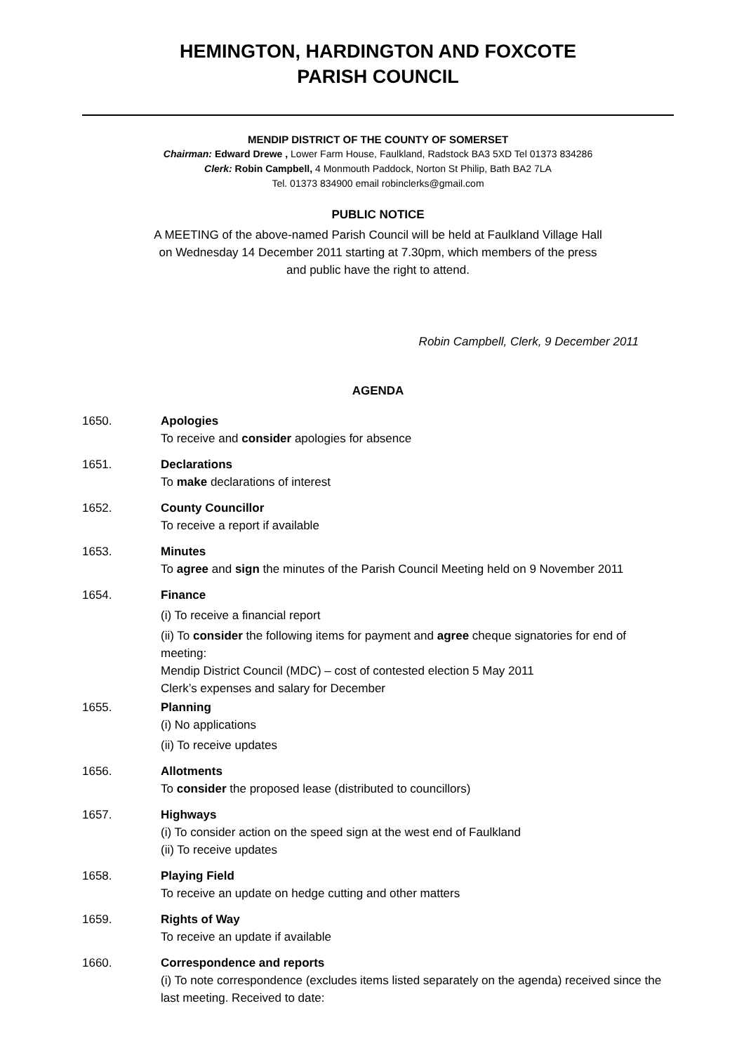HEMINGTON, HARDINGTON AND FOXCOTE
PARISH COUNCIL
MENDIP DISTRICT OF THE COUNTY OF SOMERSET
Chairman: Edward Drewe , Lower Farm House, Faulkland, Radstock BA3 5XD Tel 01373 834286
Clerk: Robin Campbell, 4 Monmouth Paddock, Norton St Philip, Bath BA2 7LA
Tel. 01373 834900 email robinclerks@gmail.com
PUBLIC NOTICE
A MEETING of the above-named Parish Council will be held at Faulkland Village Hall
on Wednesday 14 December 2011 starting at 7.30pm, which members of the press
and public have the right to attend.
Robin Campbell, Clerk, 9 December 2011
AGENDA
1650. Apologies
To receive and consider apologies for absence
1651. Declarations
To make declarations of interest
1652. County Councillor
To receive a report if available
1653. Minutes
To agree and sign the minutes of the Parish Council Meeting held on 9 November 2011
1654. Finance
(i) To receive a financial report
(ii) To consider the following items for payment and agree cheque signatories for end of meeting:
Mendip District Council (MDC) – cost of contested election 5 May 2011
Clerk’s expenses and salary for December
1655. Planning
(i) No applications
(ii) To receive updates
1656. Allotments
To consider the proposed lease (distributed to councillors)
1657. Highways
(i) To consider action on the speed sign at the west end of Faulkland
(ii) To receive updates
1658. Playing Field
To receive an update on hedge cutting and other matters
1659. Rights of Way
To receive an update if available
1660. Correspondence and reports
(i) To note correspondence (excludes items listed separately on the agenda) received since the last meeting. Received to date: